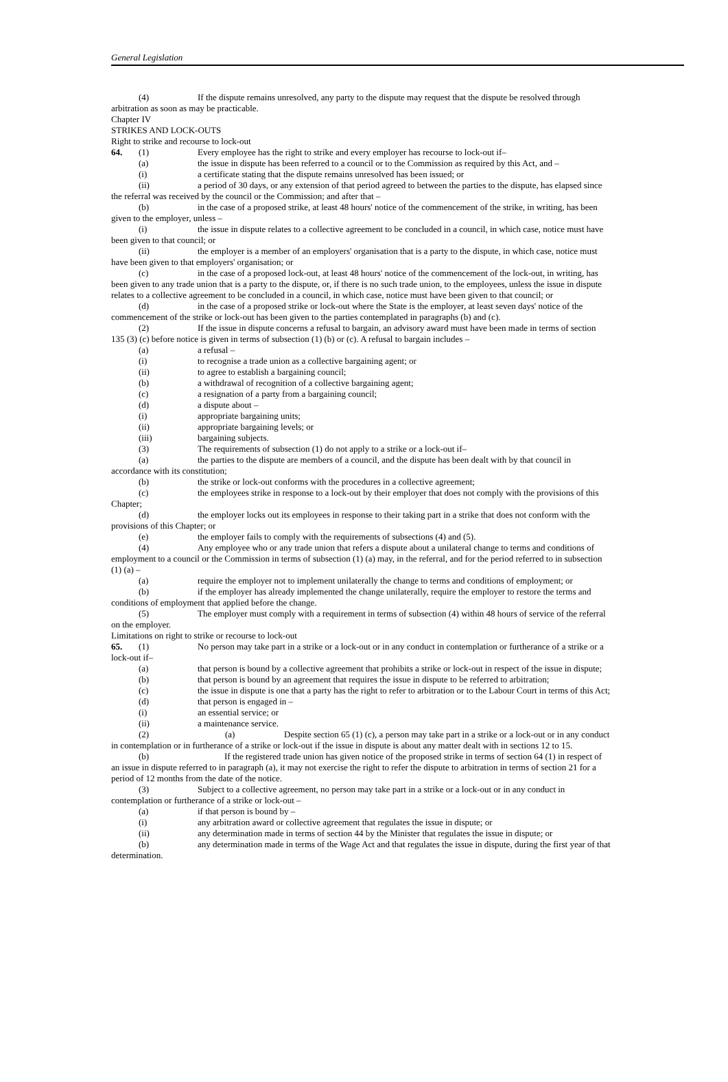General Legislation
(4) If the dispute remains unresolved, any party to the dispute may request that the dispute be resolved through arbitration as soon as may be practicable.
Chapter IV
STRIKES AND LOCK-OUTS
Right to strike and recourse to lock-out
64. (1) Every employee has the right to strike and every employer has recourse to lock-out if–
(a) the issue in dispute has been referred to a council or to the Commission as required by this Act, and –
(i) a certificate stating that the dispute remains unresolved has been issued; or
(ii) a period of 30 days, or any extension of that period agreed to between the parties to the dispute, has elapsed since the referral was received by the council or the Commission; and after that –
(b) in the case of a proposed strike, at least 48 hours' notice of the commencement of the strike, in writing, has been given to the employer, unless –
(i) the issue in dispute relates to a collective agreement to be concluded in a council, in which case, notice must have been given to that council; or
(ii) the employer is a member of an employers' organisation that is a party to the dispute, in which case, notice must have been given to that employers' organisation; or
(c) in the case of a proposed lock-out, at least 48 hours' notice of the commencement of the lock-out, in writing, has been given to any trade union that is a party to the dispute, or, if there is no such trade union, to the employees, unless the issue in dispute relates to a collective agreement to be concluded in a council, in which case, notice must have been given to that council; or
(d) in the case of a proposed strike or lock-out where the State is the employer, at least seven days' notice of the commencement of the strike or lock-out has been given to the parties contemplated in paragraphs (b) and (c).
(2) If the issue in dispute concerns a refusal to bargain, an advisory award must have been made in terms of section 135 (3) (c) before notice is given in terms of subsection (1) (b) or (c). A refusal to bargain includes –
(a) a refusal –
(i) to recognise a trade union as a collective bargaining agent; or
(ii) to agree to establish a bargaining council;
(b) a withdrawal of recognition of a collective bargaining agent;
(c) a resignation of a party from a bargaining council;
(d) a dispute about –
(i) appropriate bargaining units;
(ii) appropriate bargaining levels; or
(iii) bargaining subjects.
(3) The requirements of subsection (1) do not apply to a strike or a lock-out if–
(a) the parties to the dispute are members of a council, and the dispute has been dealt with by that council in accordance with its constitution;
(b) the strike or lock-out conforms with the procedures in a collective agreement;
(c) the employees strike in response to a lock-out by their employer that does not comply with the provisions of this Chapter;
(d) the employer locks out its employees in response to their taking part in a strike that does not conform with the provisions of this Chapter; or
(e) the employer fails to comply with the requirements of subsections (4) and (5).
(4) Any employee who or any trade union that refers a dispute about a unilateral change to terms and conditions of employment to a council or the Commission in terms of subsection (1) (a) may, in the referral, and for the period referred to in subsection (1) (a) –
(a) require the employer not to implement unilaterally the change to terms and conditions of employment; or
(b) if the employer has already implemented the change unilaterally, require the employer to restore the terms and conditions of employment that applied before the change.
(5) The employer must comply with a requirement in terms of subsection (4) within 48 hours of service of the referral on the employer.
Limitations on right to strike or recourse to lock-out
65. (1) No person may take part in a strike or a lock-out or in any conduct in contemplation or furtherance of a strike or a lock-out if–
(a) that person is bound by a collective agreement that prohibits a strike or lock-out in respect of the issue in dispute;
(b) that person is bound by an agreement that requires the issue in dispute to be referred to arbitration;
(c) the issue in dispute is one that a party has the right to refer to arbitration or to the Labour Court in terms of this Act;
(d) that person is engaged in –
(i) an essential service; or
(ii) a maintenance service.
(2) (a) Despite section 65 (1) (c), a person may take part in a strike or a lock-out or in any conduct in contemplation or in furtherance of a strike or lock-out if the issue in dispute is about any matter dealt with in sections 12 to 15.
(b) If the registered trade union has given notice of the proposed strike in terms of section 64 (1) in respect of an issue in dispute referred to in paragraph (a), it may not exercise the right to refer the dispute to arbitration in terms of section 21 for a period of 12 months from the date of the notice.
(3) Subject to a collective agreement, no person may take part in a strike or a lock-out or in any conduct in contemplation or furtherance of a strike or lock-out –
(a) if that person is bound by –
(i) any arbitration award or collective agreement that regulates the issue in dispute; or
(ii) any determination made in terms of section 44 by the Minister that regulates the issue in dispute; or
(b) any determination made in terms of the Wage Act and that regulates the issue in dispute, during the first year of that determination.